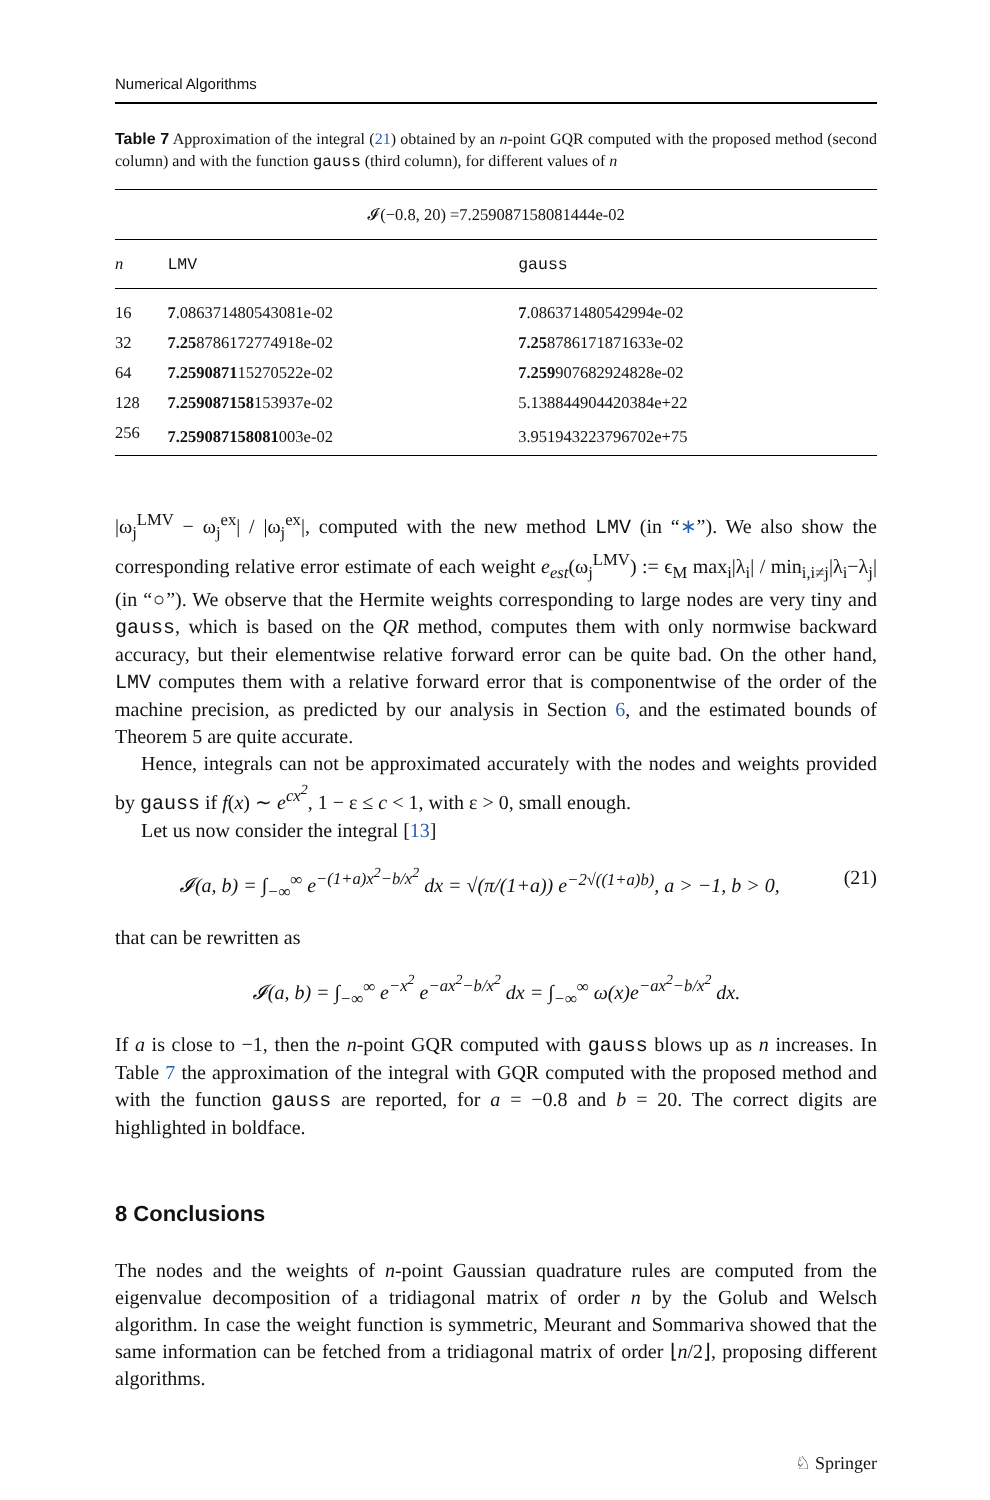Numerical Algorithms
Table 7 Approximation of the integral (21) obtained by an n-point GQR computed with the proposed method (second column) and with the function gauss (third column), for different values of n
| 𝓘(−0.8, 20) =7.259087158081444e-02 | | |
| n | LMV | gauss |
| 16 | 7 .086371480543081e-02 | 7 .086371480542994e-02 |
| 32 | 7.25 8786172774918e-02 | 7.25 8786171871633e-02 |
| 64 | 7.2590871 15270522e-02 | 7.259 907682924828e-02 |
| 128 | 7.259087158 153937e-02 | 5.138844904420384e+22 |
| 256 | 7.259087158081 003e-02 | 3.951943223796702e+75 |
|ω<sub>j</sub><sup>LMV</sup> − ω<sub>j</sub><sup>ex</sup>| / |ω<sub>j</sub><sup>ex</sup>|, computed with the new method LMV (in “∗”). We also show the corresponding relative error estimate of each weight e<sub>est</sub>(ω<sub>j</sub><sup>LMV</sup>) := ϵ<sub>M</sub> max<sub>i</sub>|λ<sub>i</sub>| / min<sub>i,i≠j</sub>|λ<sub>i</sub>−λ<sub>j</sub>| (in “○”). We observe that the Hermite weights corresponding to large nodes are very tiny and gauss, which is based on the QR method, computes them with only normwise backward accuracy, but their elementwise relative forward error can be quite bad. On the other hand, LMV computes them with a relative forward error that is componentwise of the order of the machine precision, as predicted by our analysis in Section 6, and the estimated bounds of Theorem 5 are quite accurate.
Hence, integrals can not be approximated accurately with the nodes and weights provided by gauss if f(x) ∼ e<sup>cx<sup>2</sup></sup>, 1 − ε ≤ c < 1, with ε > 0, small enough.
Let us now consider the integral [13]
𝓘(a, b) = ∫<sub>−∞</sub><sup>∞</sup> e<sup>−(1+a)x<sup>2</sup>−b/x<sup>2</sup></sup> dx = √(π/(1+a)) e<sup>−2√((1+a)b)</sup>, a > −1, b > 0, (21)
that can be rewritten as
𝓘(a, b) = ∫<sub>−∞</sub><sup>∞</sup> e<sup>−x<sup>2</sup></sup> e<sup>−ax<sup>2</sup>−b/x<sup>2</sup></sup> dx = ∫<sub>−∞</sub><sup>∞</sup> ω(x)e<sup>−ax<sup>2</sup>−b/x<sup>2</sup></sup> dx.
If a is close to −1, then the n-point GQR computed with gauss blows up as n increases. In Table 7 the approximation of the integral with GQR computed with the proposed method and with the function gauss are reported, for a = −0.8 and b = 20. The correct digits are highlighted in boldface.
8 Conclusions
The nodes and the weights of n-point Gaussian quadrature rules are computed from the eigenvalue decomposition of a tridiagonal matrix of order n by the Golub and Welsch algorithm. In case the weight function is symmetric, Meurant and Sommariva showed that the same information can be fetched from a tridiagonal matrix of order ⌊n/2⌋, proposing different algorithms.
♘ Springer